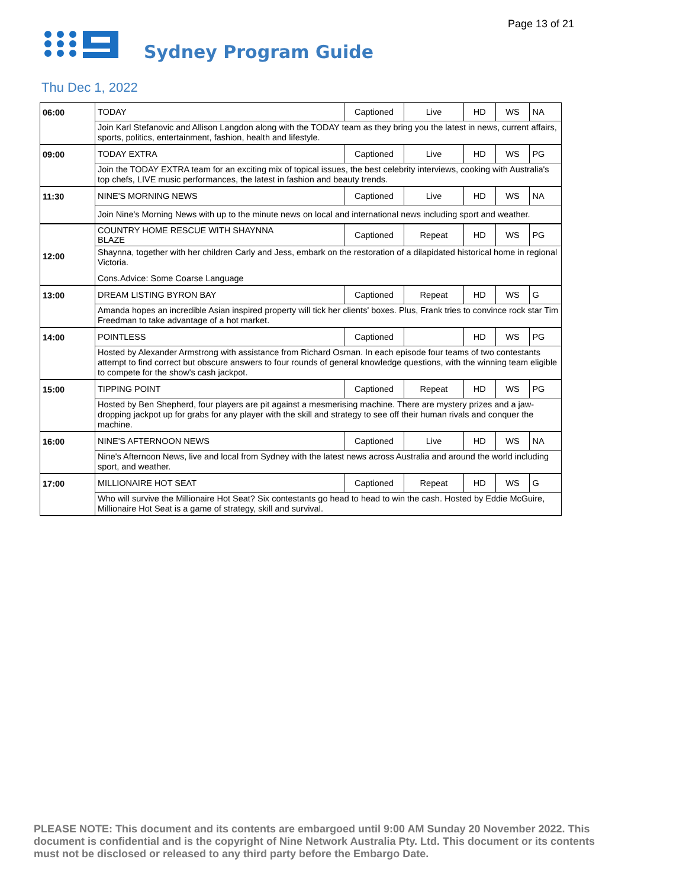Page 13 of 21
Sydney Program Guide
Thu Dec 1, 2022
| 06:00 | TODAY | Captioned | Live | HD | WS | NA |
| | Join Karl Stefanovic and Allison Langdon along with the TODAY team as they bring you the latest in news, current affairs, sports, politics, entertainment, fashion, health and lifestyle. | | | | | |
| 09:00 | TODAY EXTRA | Captioned | Live | HD | WS | PG |
| | Join the TODAY EXTRA team for an exciting mix of topical issues, the best celebrity interviews, cooking with Australia's top chefs, LIVE music performances, the latest in fashion and beauty trends. | | | | | |
| 11:30 | NINE'S MORNING NEWS | Captioned | Live | HD | WS | NA |
| | Join Nine's Morning News with up to the minute news on local and international news including sport and weather. | | | | | |
| 12:00 | COUNTRY HOME RESCUE WITH SHAYNNA BLAZE | Captioned | Repeat | HD | WS | PG |
| | Shaynna, together with her children Carly and Jess, embark on the restoration of a dilapidated historical home in regional Victoria. Cons.Advice: Some Coarse Language | | | | | |
| 13:00 | DREAM LISTING BYRON BAY | Captioned | Repeat | HD | WS | G |
| | Amanda hopes an incredible Asian inspired property will tick her clients' boxes. Plus, Frank tries to convince rock star Tim Freedman to take advantage of a hot market. | | | | | |
| 14:00 | POINTLESS | Captioned | | HD | WS | PG |
| | Hosted by Alexander Armstrong with assistance from Richard Osman. In each episode four teams of two contestants attempt to find correct but obscure answers to four rounds of general knowledge questions, with the winning team eligible to compete for the show's cash jackpot. | | | | | |
| 15:00 | TIPPING POINT | Captioned | Repeat | HD | WS | PG |
| | Hosted by Ben Shepherd, four players are pit against a mesmerising machine. There are mystery prizes and a jaw-dropping jackpot up for grabs for any player with the skill and strategy to see off their human rivals and conquer the machine. | | | | | |
| 16:00 | NINE'S AFTERNOON NEWS | Captioned | Live | HD | WS | NA |
| | Nine's Afternoon News, live and local from Sydney with the latest news across Australia and around the world including sport, and weather. | | | | | |
| 17:00 | MILLIONAIRE HOT SEAT | Captioned | Repeat | HD | WS | G |
| | Who will survive the Millionaire Hot Seat? Six contestants go head to head to win the cash. Hosted by Eddie McGuire, Millionaire Hot Seat is a game of strategy, skill and survival. | | | | | |
PLEASE NOTE: This document and its contents are embargoed until 9:00 AM Sunday 20 November 2022. This document is confidential and is the copyright of Nine Network Australia Pty. Ltd. This document or its contents must not be disclosed or released to any third party before the Embargo Date.